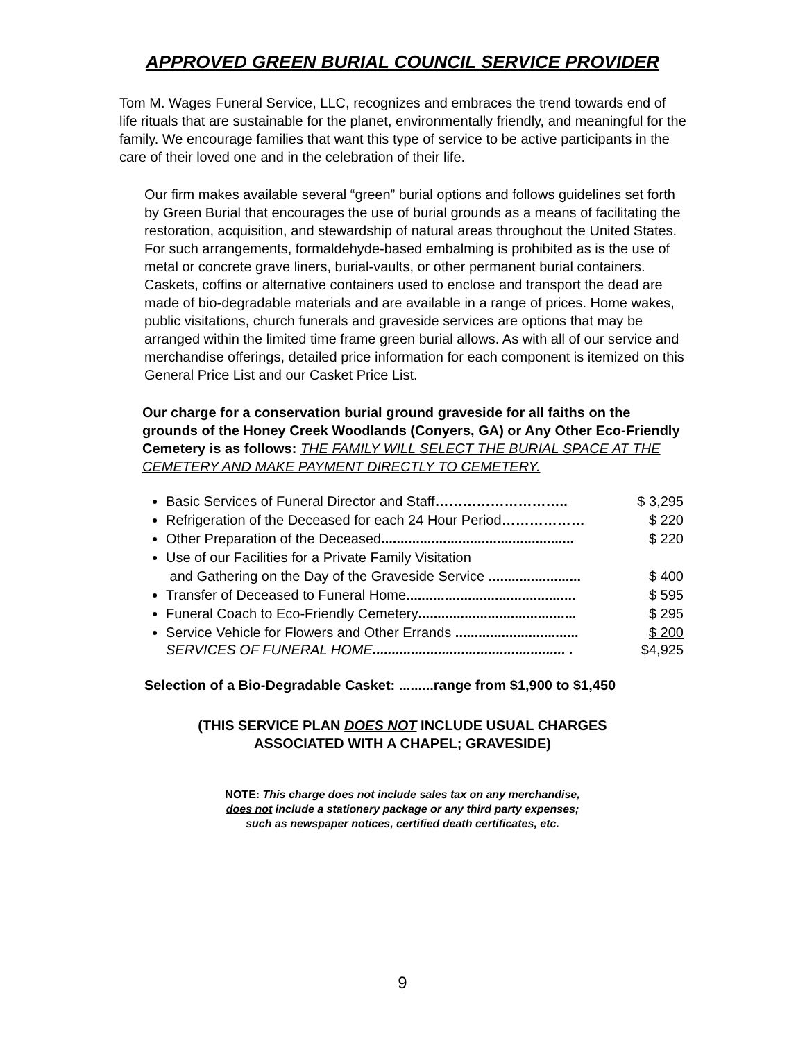APPROVED GREEN BURIAL COUNCIL SERVICE PROVIDER
Tom M. Wages Funeral Service, LLC, recognizes and embraces the trend towards end of life rituals that are sustainable for the planet, environmentally friendly, and meaningful for the family. We encourage families that want this type of service to be active participants in the care of their loved one and in the celebration of their life.
Our firm makes available several “green” burial options and follows guidelines set forth by Green Burial that encourages the use of burial grounds as a means of facilitating the restoration, acquisition, and stewardship of natural areas throughout the United States. For such arrangements, formaldehyde-based embalming is prohibited as is the use of metal or concrete grave liners, burial-vaults, or other permanent burial containers. Caskets, coffins or alternative containers used to enclose and transport the dead are made of bio-degradable materials and are available in a range of prices. Home wakes, public visitations, church funerals and graveside services are options that may be arranged within the limited time frame green burial allows. As with all of our service and merchandise offerings, detailed price information for each component is itemized on this General Price List and our Casket Price List.
Our charge for a conservation burial ground graveside for all faiths on the grounds of the Honey Creek Woodlands (Conyers, GA) or Any Other Eco-Friendly Cemetery is as follows: THE FAMILY WILL SELECT THE BURIAL SPACE AT THE CEMETERY AND MAKE PAYMENT DIRECTLY TO CEMETERY.
Basic Services of Funeral Director and Staff……………………….. $ 3,295
Refrigeration of the Deceased for each 24 Hour Period……………… $ 220
Other Preparation of the Deceased.................................................. $ 220
Use of our Facilities for a Private Family Visitation
and Gathering on the Day of the Graveside Service ........................ $ 400
Transfer of Deceased to Funeral Home............................................ $ 595
Funeral Coach to Eco-Friendly Cemetery......................................... $ 295
Service Vehicle for Flowers and Other Errands ................................ $ 200
SERVICES OF FUNERAL HOME.................................................. . $4,925
Selection of a Bio-Degradable Casket: .........range from $1,900 to $1,450
(THIS SERVICE PLAN DOES NOT INCLUDE USUAL CHARGES
ASSOCIATED WITH A CHAPEL; GRAVESIDE)
NOTE: This charge does not include sales tax on any merchandise,
does not include a stationery package or any third party expenses;
such as newspaper notices, certified death certificates, etc.
9